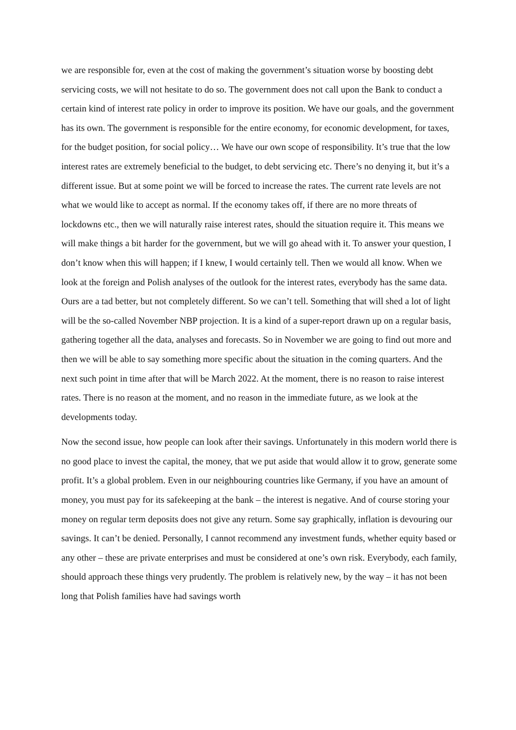we are responsible for, even at the cost of making the government’s situation worse by boosting debt servicing costs, we will not hesitate to do so. The government does not call upon the Bank to conduct a certain kind of interest rate policy in order to improve its position. We have our goals, and the government has its own. The government is responsible for the entire economy, for economic development, for taxes, for the budget position, for social policy… We have our own scope of responsibility. It’s true that the low interest rates are extremely beneficial to the budget, to debt servicing etc. There’s no denying it, but it’s a different issue. But at some point we will be forced to increase the rates. The current rate levels are not what we would like to accept as normal. If the economy takes off, if there are no more threats of lockdowns etc., then we will naturally raise interest rates, should the situation require it. This means we will make things a bit harder for the government, but we will go ahead with it. To answer your question, I don’t know when this will happen; if I knew, I would certainly tell. Then we would all know. When we look at the foreign and Polish analyses of the outlook for the interest rates, everybody has the same data. Ours are a tad better, but not completely different. So we can’t tell. Something that will shed a lot of light will be the so-called November NBP projection. It is a kind of a super-report drawn up on a regular basis, gathering together all the data, analyses and forecasts. So in November we are going to find out more and then we will be able to say something more specific about the situation in the coming quarters. And the next such point in time after that will be March 2022. At the moment, there is no reason to raise interest rates. There is no reason at the moment, and no reason in the immediate future, as we look at the developments today.
Now the second issue, how people can look after their savings. Unfortunately in this modern world there is no good place to invest the capital, the money, that we put aside that would allow it to grow, generate some profit. It’s a global problem. Even in our neighbouring countries like Germany, if you have an amount of money, you must pay for its safekeeping at the bank – the interest is negative. And of course storing your money on regular term deposits does not give any return. Some say graphically, inflation is devouring our savings. It can’t be denied. Personally, I cannot recommend any investment funds, whether equity based or any other – these are private enterprises and must be considered at one’s own risk. Everybody, each family, should approach these things very prudently. The problem is relatively new, by the way – it has not been long that Polish families have had savings worth